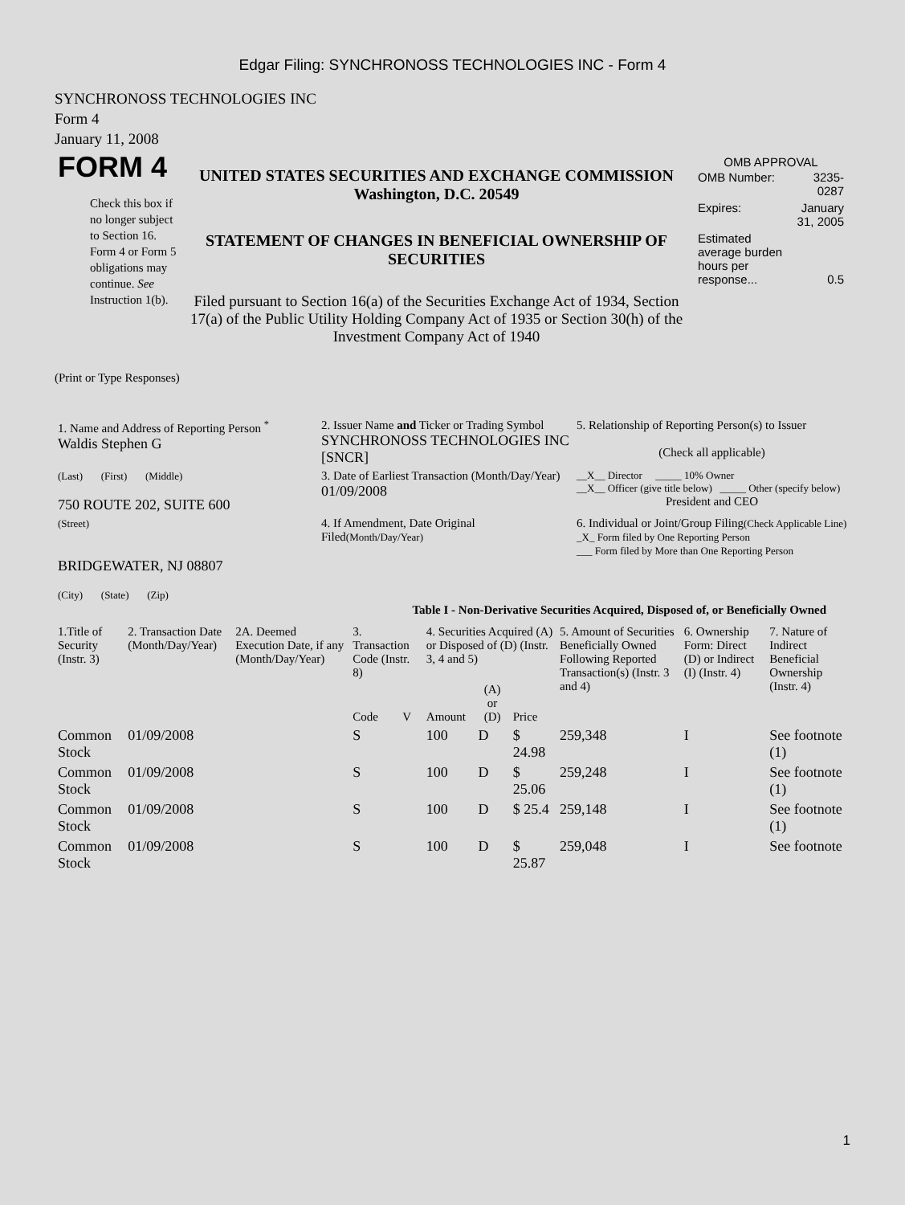Edgar Filing: SYNCHRONOSS TECHNOLOGIES INC - Form 4
SYNCHRONOSS TECHNOLOGIES INC
Form 4
January 11, 2008
| FORM 4 Check this box if no longer subject to Section 16. Form 4 or Form 5 obligations may continue. See Instruction 1(b). | UNITED STATES SECURITIES AND EXCHANGE COMMISSION Washington, D.C. 20549 STATEMENT OF CHANGES IN BENEFICIAL OWNERSHIP OF SECURITIES Filed pursuant to Section 16(a) of the Securities Exchange Act of 1934, Section 17(a) of the Public Utility Holding Company Act of 1935 or Section 30(h) of the Investment Company Act of 1940 | OMB APPROVAL / OMB Number: / 3235-0287 / / Expires: / January 31, 2005 / / Estimated average burden hours per response... / 0.5 / |
(Print or Type Responses)
| 1. Name and Address of Reporting Person <sup>*</sup> Waldis Stephen G | 2. Issuer Name and Ticker or Trading Symbol SYNCHRONOSS TECHNOLOGIES INC [SNCR] | 5. Relationship of Reporting Person(s) to Issuer (Check all applicable) |
| (Last) (First) (Middle) 750 ROUTE 202, SUITE 600 | 3. Date of Earliest Transaction (Month/Day/Year) 01/09/2008 | __X__ Director _____ 10% Owner __X__ Officer (give title below) _____ Other (specify below) President and CEO |
| (Street) BRIDGEWATER, NJ 08807 (City) (State) (Zip) | 4. If Amendment, Date Original Filed (Month/Day/Year) | 6. Individual or Joint/Group Filing (Check Applicable Line) _X_ Form filed by One Reporting Person ___ Form filed by More than One Reporting Person |
Table I - Non-Derivative Securities Acquired, Disposed of, or Beneficially Owned
| 1.Title of Security (Instr. 3) | 2. Transaction Date (Month/Day/Year) | 2A. Deemed Execution Date, if any (Month/Day/Year) | 3. Transaction Code (Instr. 8) | | 4. Securities Acquired (A) or Disposed of (D) (Instr. 3, 4 and 5) | | | 5. Amount of Securities Beneficially Owned Following Reported Transaction(s) (Instr. 3 and 4) | 6. Ownership Form: Direct (D) or Indirect (I) (Instr. 4) | 7. Nature of Indirect Beneficial Ownership (Instr. 4) |
| --- | --- | --- | --- | --- | --- | --- | --- | --- | --- | --- |
| | | | Code | V | Amount | (A) or (D) | Price | | | |
| Common Stock | 01/09/2008 | | S | | 100 | D | $ 24.98 | 259,348 | I | See footnote (1) |
| Common Stock | 01/09/2008 | | S | | 100 | D | $ 25.06 | 259,248 | I | See footnote (1) |
| Common Stock | 01/09/2008 | | S | | 100 | D | $ 25.4 | 259,148 | I | See footnote (1) |
| Common Stock | 01/09/2008 | | S | | 100 | D | $ 25.87 | 259,048 | I | See footnote |
1